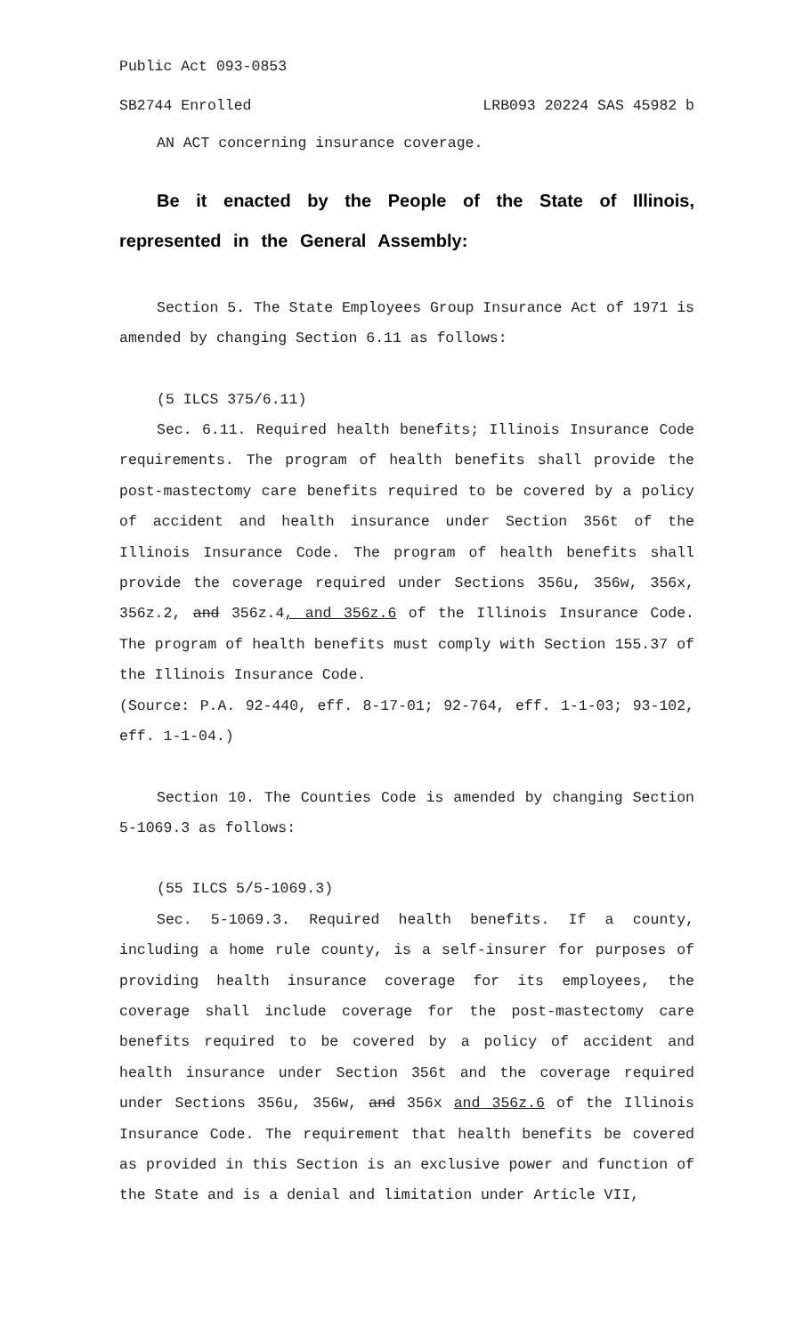Public Act 093-0853
SB2744 Enrolled LRB093 20224 SAS 45982 b
AN ACT concerning insurance coverage.
Be it enacted by the People of the State of Illinois, represented in the General Assembly:
Section 5. The State Employees Group Insurance Act of 1971 is amended by changing Section 6.11 as follows:
(5 ILCS 375/6.11)
Sec. 6.11. Required health benefits; Illinois Insurance Code requirements. The program of health benefits shall provide the post-mastectomy care benefits required to be covered by a policy of accident and health insurance under Section 356t of the Illinois Insurance Code. The program of health benefits shall provide the coverage required under Sections 356u, 356w, 356x, 356z.2, and 356z.4, and 356z.6 of the Illinois Insurance Code. The program of health benefits must comply with Section 155.37 of the Illinois Insurance Code.
(Source: P.A. 92-440, eff. 8-17-01; 92-764, eff. 1-1-03; 93-102, eff. 1-1-04.)
Section 10. The Counties Code is amended by changing Section 5-1069.3 as follows:
(55 ILCS 5/5-1069.3)
Sec. 5-1069.3. Required health benefits. If a county, including a home rule county, is a self-insurer for purposes of providing health insurance coverage for its employees, the coverage shall include coverage for the post-mastectomy care benefits required to be covered by a policy of accident and health insurance under Section 356t and the coverage required under Sections 356u, 356w, and 356x and 356z.6 of the Illinois Insurance Code. The requirement that health benefits be covered as provided in this Section is an exclusive power and function of the State and is a denial and limitation under Article VII,